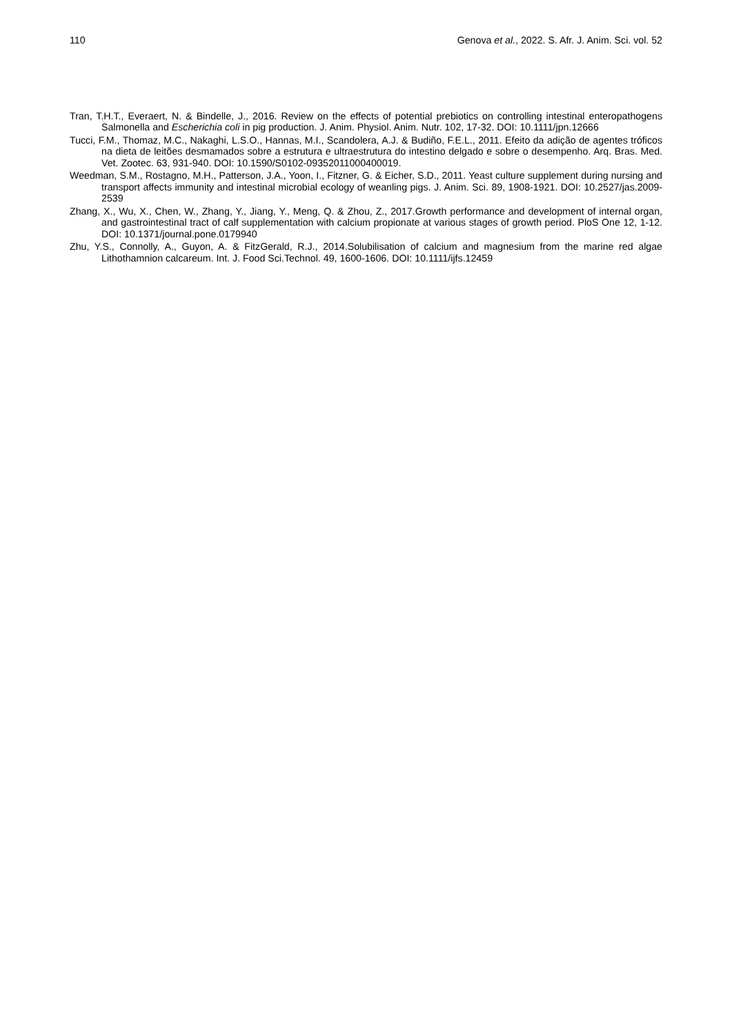110 Genova et al., 2022. S. Afr. J. Anim. Sci. vol. 52
Tran, T.H.T., Everaert, N. & Bindelle, J., 2016. Review on the effects of potential prebiotics on controlling intestinal enteropathogens Salmonella and Escherichia coli in pig production. J. Anim. Physiol. Anim. Nutr. 102, 17-32. DOI: 10.1111/jpn.12666
Tucci, F.M., Thomaz, M.C., Nakaghi, L.S.O., Hannas, M.I., Scandolera, A.J. & Budiño, F.E.L., 2011. Efeito da adição de agentes tróficos na dieta de leitões desmamados sobre a estrutura e ultraestrutura do intestino delgado e sobre o desempenho. Arq. Bras. Med. Vet. Zootec. 63, 931-940. DOI: 10.1590/S0102-09352011000400019.
Weedman, S.M., Rostagno, M.H., Patterson, J.A., Yoon, I., Fitzner, G. & Eicher, S.D., 2011. Yeast culture supplement during nursing and transport affects immunity and intestinal microbial ecology of weanling pigs. J. Anim. Sci. 89, 1908-1921. DOI: 10.2527/jas.2009-2539
Zhang, X., Wu, X., Chen, W., Zhang, Y., Jiang, Y., Meng, Q. & Zhou, Z., 2017.Growth performance and development of internal organ, and gastrointestinal tract of calf supplementation with calcium propionate at various stages of growth period. PloS One 12, 1-12. DOI: 10.1371/journal.pone.0179940
Zhu, Y.S., Connolly, A., Guyon, A. & FitzGerald, R.J., 2014.Solubilisation of calcium and magnesium from the marine red algae Lithothamnion calcareum. Int. J. Food Sci.Technol. 49, 1600-1606. DOI: 10.1111/ijfs.12459